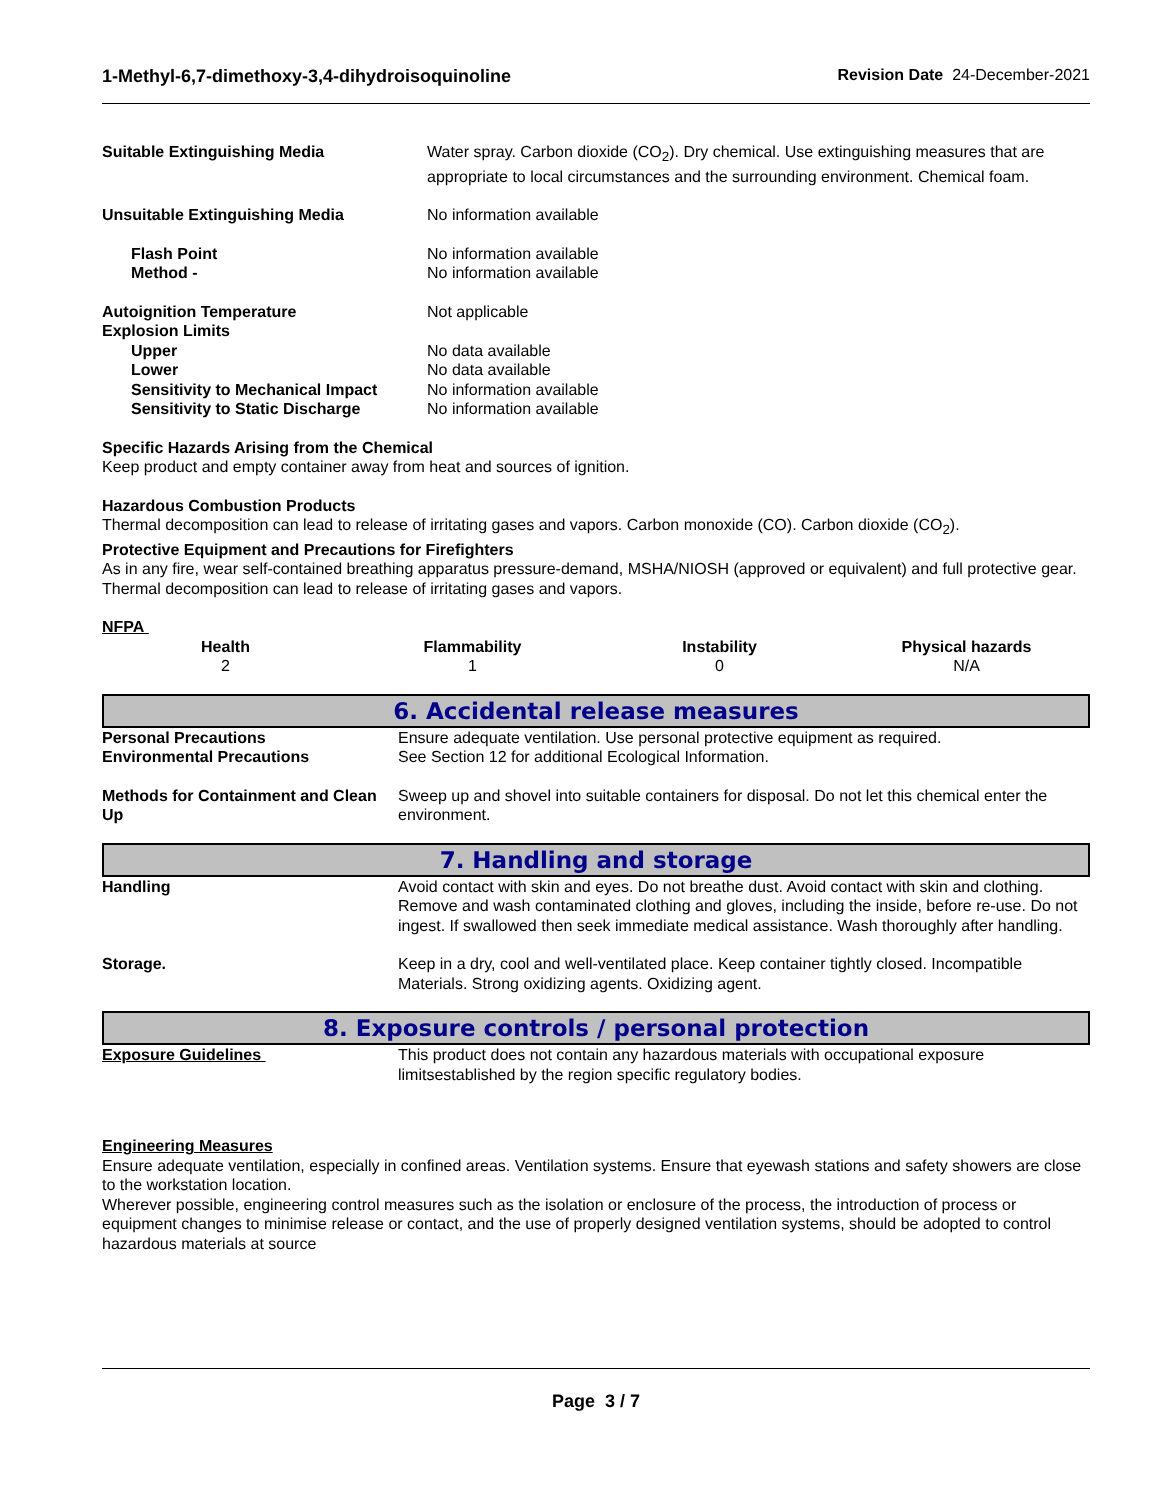1-Methyl-6,7-dimethoxy-3,4-dihydroisoquinoline Revision Date 24-December-2021
| Suitable Extinguishing Media | Water spray. Carbon dioxide (CO<sub>2</sub>). Dry chemical. Use extinguishing measures that are appropriate to local circumstances and the surrounding environment. Chemical foam. |
| Unsuitable Extinguishing Media | No information available |
| Flash Point | No information available |
| Method - | No information available |
| Autoignition Temperature | Not applicable |
| Explosion Limits | |
| Upper | No data available |
| Lower | No data available |
| Sensitivity to Mechanical Impact | No information available |
| Sensitivity to Static Discharge | No information available |
Specific Hazards Arising from the Chemical
Keep product and empty container away from heat and sources of ignition.
Hazardous Combustion Products
Thermal decomposition can lead to release of irritating gases and vapors. Carbon monoxide (CO). Carbon dioxide (CO<sub>2</sub>).
Protective Equipment and Precautions for Firefighters
As in any fire, wear self-contained breathing apparatus pressure-demand, MSHA/NIOSH (approved or equivalent) and full protective gear. Thermal decomposition can lead to release of irritating gases and vapors.
NFPA
| Health | Flammability | Instability | Physical hazards |
| --- | --- | --- | --- |
| 2 | 1 | 0 | N/A |
6. Accidental release measures
| Personal Precautions | Ensure adequate ventilation. Use personal protective equipment as required. |
| Environmental Precautions | See Section 12 for additional Ecological Information. |
| Methods for Containment and Clean Up | Sweep up and shovel into suitable containers for disposal. Do not let this chemical enter the environment. |
7. Handling and storage
| Handling | Avoid contact with skin and eyes. Do not breathe dust. Avoid contact with skin and clothing. Remove and wash contaminated clothing and gloves, including the inside, before re-use. Do not ingest. If swallowed then seek immediate medical assistance. Wash thoroughly after handling. |
| Storage. | Keep in a dry, cool and well-ventilated place. Keep container tightly closed. Incompatible Materials. Strong oxidizing agents. Oxidizing agent. |
8. Exposure controls / personal protection
| Exposure Guidelines | This product does not contain any hazardous materials with occupational exposure limitsestablished by the region specific regulatory bodies. |
Engineering Measures
Ensure adequate ventilation, especially in confined areas. Ventilation systems. Ensure that eyewash stations and safety showers are close to the workstation location.
Wherever possible, engineering control measures such as the isolation or enclosure of the process, the introduction of process or equipment changes to minimise release or contact, and the use of properly designed ventilation systems, should be adopted to control hazardous materials at source
Page 3 / 7